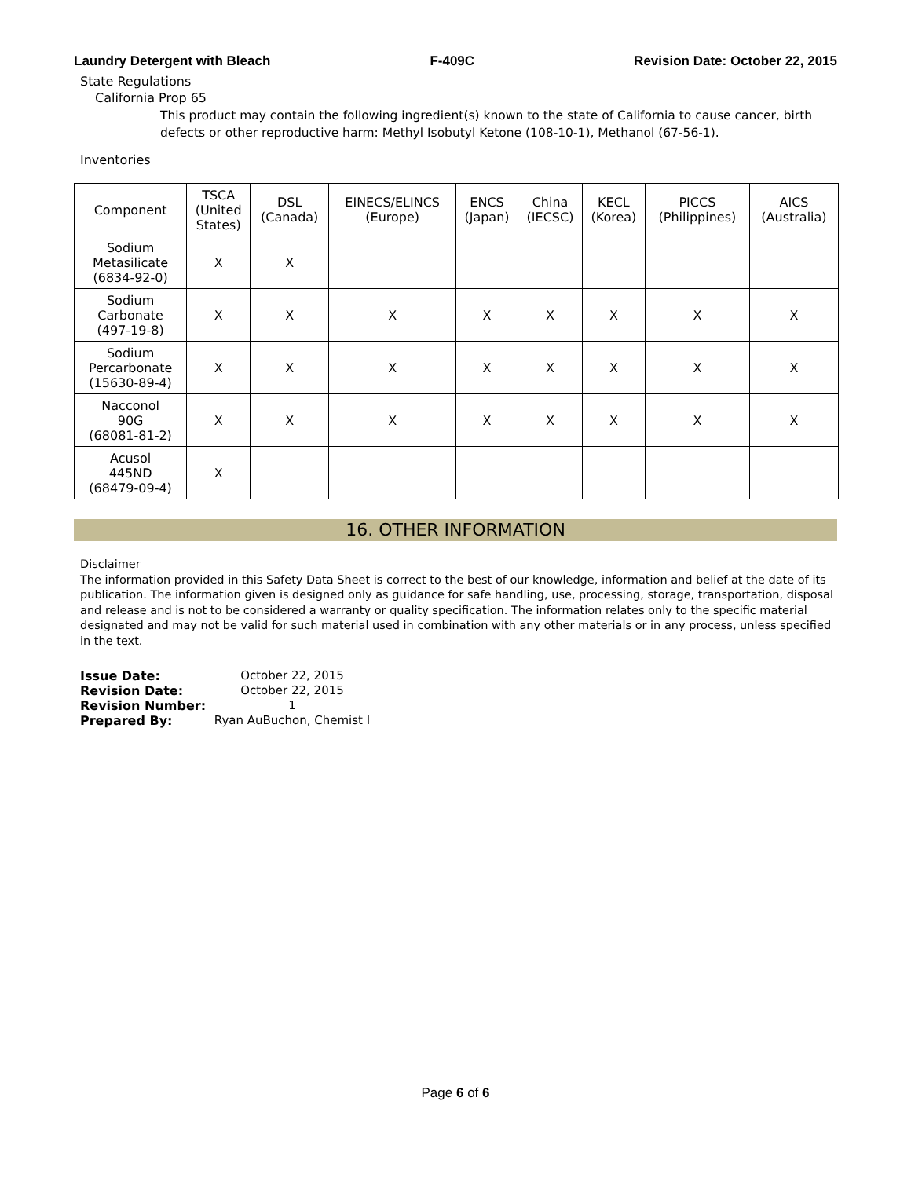Laundry Detergent with Bleach F-409C Revision Date: October 22, 2015
State Regulations
California Prop 65
This product may contain the following ingredient(s) known to the state of California to cause cancer, birth defects or other reproductive harm: Methyl Isobutyl Ketone (108-10-1), Methanol (67-56-1).
Inventories
| Component | TSCA (United States) | DSL (Canada) | EINECS/ELINCS (Europe) | ENCS (Japan) | China (IECSC) | KECL (Korea) | PICCS (Philippines) | AICS (Australia) |
| --- | --- | --- | --- | --- | --- | --- | --- | --- |
| Sodium Metasilicate (6834-92-0) | X | X | | | | | | |
| Sodium Carbonate (497-19-8) | X | X | X | X | X | X | X | X |
| Sodium Percarbonate (15630-89-4) | X | X | X | X | X | X | X | X |
| Nacconol 90G (68081-81-2) | X | X | X | X | X | X | X | X |
| Acusol 445ND (68479-09-4) | X | | | | | | | |
16. OTHER INFORMATION
Disclaimer
The information provided in this Safety Data Sheet is correct to the best of our knowledge, information and belief at the date of its publication. The information given is designed only as guidance for safe handling, use, processing, storage, transportation, disposal and release and is not to be considered a warranty or quality specification. The information relates only to the specific material designated and may not be valid for such material used in combination with any other materials or in any process, unless specified in the text.
Issue Date: October 22, 2015
Revision Date: October 22, 2015
Revision Number: 1
Prepared By: Ryan AuBuchon, Chemist I
Page 6 of 6